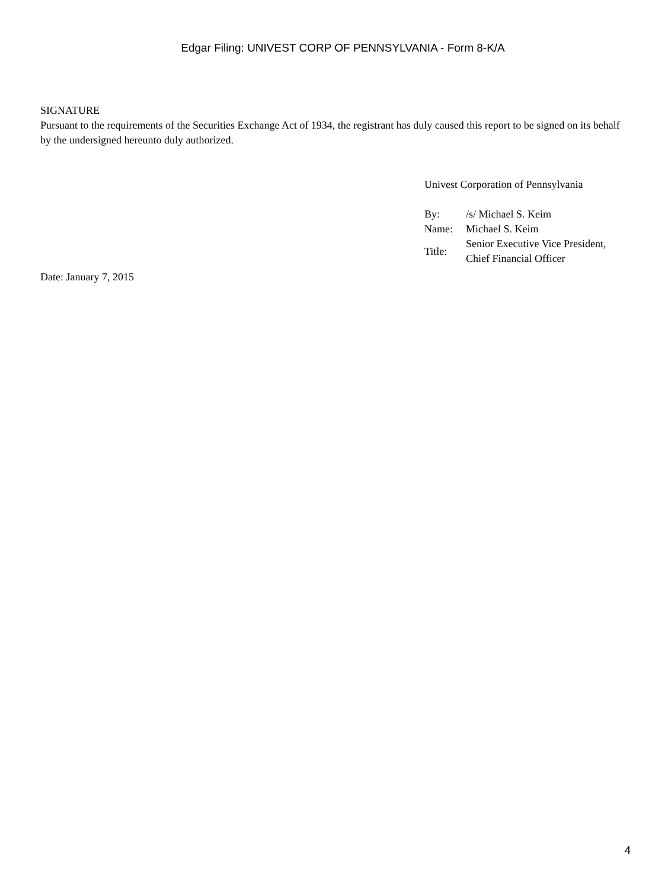Edgar Filing: UNIVEST CORP OF PENNSYLVANIA - Form 8-K/A
SIGNATURE
Pursuant to the requirements of the Securities Exchange Act of 1934, the registrant has duly caused this report to be signed on its behalf by the undersigned hereunto duly authorized.
Univest Corporation of Pennsylvania
| By: | /s/ Michael S. Keim |
| Name: | Michael S. Keim |
| Title: | Senior Executive Vice President, Chief Financial Officer |
Date: January 7, 2015
4